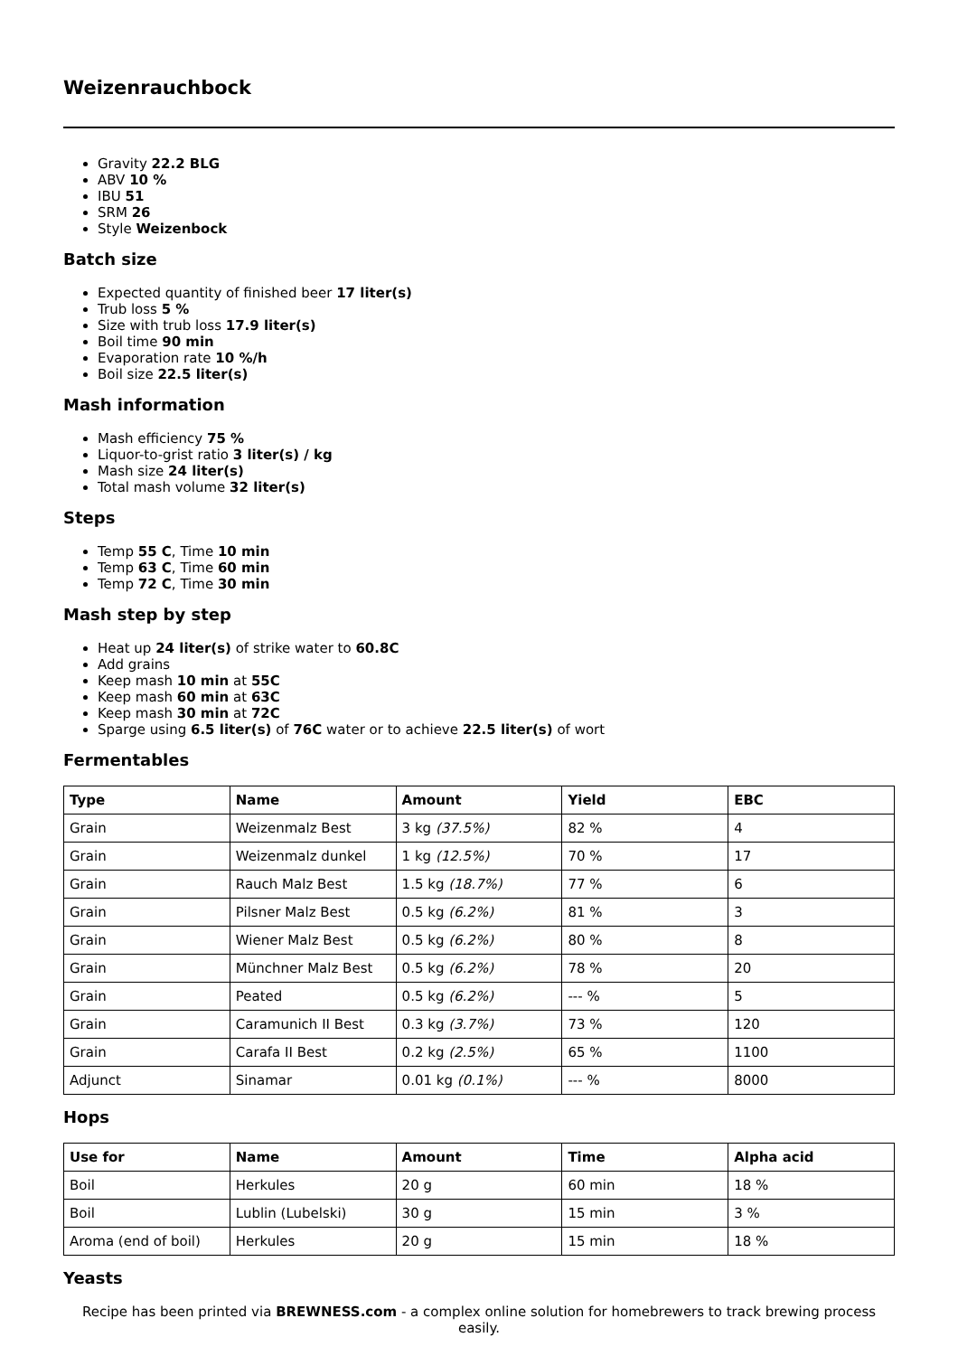Weizenrauchbock
Gravity 22.2 BLG
ABV 10 %
IBU 51
SRM 26
Style Weizenbock
Batch size
Expected quantity of finished beer 17 liter(s)
Trub loss 5 %
Size with trub loss 17.9 liter(s)
Boil time 90 min
Evaporation rate 10 %/h
Boil size 22.5 liter(s)
Mash information
Mash efficiency 75 %
Liquor-to-grist ratio 3 liter(s) / kg
Mash size 24 liter(s)
Total mash volume 32 liter(s)
Steps
Temp 55 C, Time 10 min
Temp 63 C, Time 60 min
Temp 72 C, Time 30 min
Mash step by step
Heat up 24 liter(s) of strike water to 60.8C
Add grains
Keep mash 10 min at 55C
Keep mash 60 min at 63C
Keep mash 30 min at 72C
Sparge using 6.5 liter(s) of 76C water or to achieve 22.5 liter(s) of wort
Fermentables
| Type | Name | Amount | Yield | EBC |
| --- | --- | --- | --- | --- |
| Grain | Weizenmalz Best | 3 kg (37.5%) | 82 % | 4 |
| Grain | Weizenmalz dunkel | 1 kg (12.5%) | 70 % | 17 |
| Grain | Rauch Malz Best | 1.5 kg (18.7%) | 77 % | 6 |
| Grain | Pilsner Malz Best | 0.5 kg (6.2%) | 81 % | 3 |
| Grain | Wiener Malz Best | 0.5 kg (6.2%) | 80 % | 8 |
| Grain | Münchner Malz Best | 0.5 kg (6.2%) | 78 % | 20 |
| Grain | Peated | 0.5 kg (6.2%) | --- % | 5 |
| Grain | Caramunich II Best | 0.3 kg (3.7%) | 73 % | 120 |
| Grain | Carafa II Best | 0.2 kg (2.5%) | 65 % | 1100 |
| Adjunct | Sinamar | 0.01 kg (0.1%) | --- % | 8000 |
Hops
| Use for | Name | Amount | Time | Alpha acid |
| --- | --- | --- | --- | --- |
| Boil | Herkules | 20 g | 60 min | 18 % |
| Boil | Lublin (Lubelski) | 30 g | 15 min | 3 % |
| Aroma (end of boil) | Herkules | 20 g | 15 min | 18 % |
Yeasts
Recipe has been printed via BREWNESS.com - a complex online solution for homebrewers to track brewing process easily.